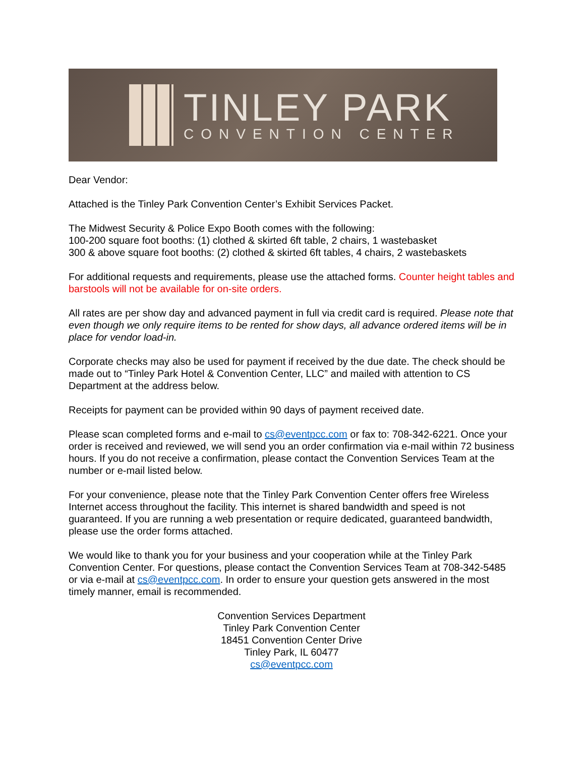TINLEY PARK
CONVENTION CENTER
Dear Vendor:
Attached is the Tinley Park Convention Center’s Exhibit Services Packet.
The Midwest Security & Police Expo Booth comes with the following:
100-200 square foot booths: (1) clothed & skirted 6ft table, 2 chairs, 1 wastebasket
300 & above square foot booths: (2) clothed & skirted 6ft tables, 4 chairs, 2 wastebaskets
For additional requests and requirements, please use the attached forms. Counter height tables and barstools will not be available for on-site orders.
All rates are per show day and advanced payment in full via credit card is required. Please note that even though we only require items to be rented for show days, all advance ordered items will be in place for vendor load-in.
Corporate checks may also be used for payment if received by the due date. The check should be made out to “Tinley Park Hotel & Convention Center, LLC” and mailed with attention to CS Department at the address below.
Receipts for payment can be provided within 90 days of payment received date.
Please scan completed forms and e-mail to cs@eventpcc.com or fax to: 708-342-6221. Once your order is received and reviewed, we will send you an order confirmation via e-mail within 72 business hours. If you do not receive a confirmation, please contact the Convention Services Team at the number or e-mail listed below.
For your convenience, please note that the Tinley Park Convention Center offers free Wireless Internet access throughout the facility. This internet is shared bandwidth and speed is not guaranteed. If you are running a web presentation or require dedicated, guaranteed bandwidth, please use the order forms attached.
We would like to thank you for your business and your cooperation while at the Tinley Park Convention Center. For questions, please contact the Convention Services Team at 708-342-5485 or via e-mail at cs@eventpcc.com. In order to ensure your question gets answered in the most timely manner, email is recommended.
Convention Services Department
Tinley Park Convention Center
18451 Convention Center Drive
Tinley Park, IL 60477
cs@eventpcc.com